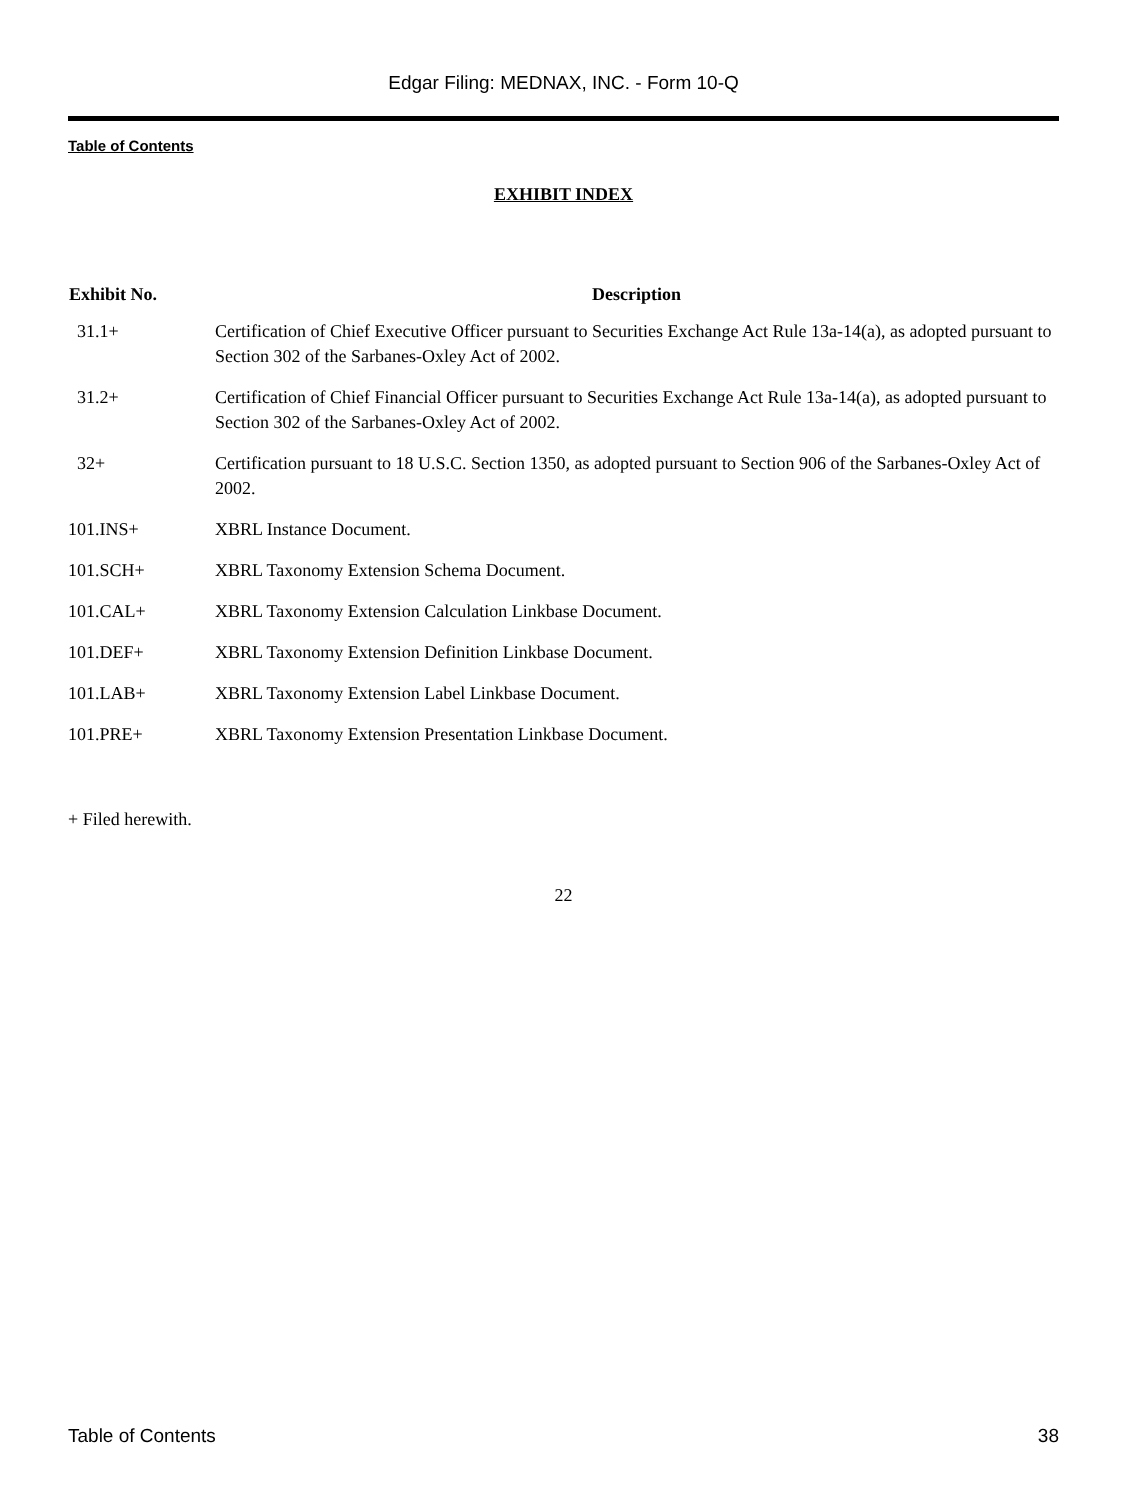Edgar Filing: MEDNAX, INC. - Form 10-Q
Table of Contents
EXHIBIT INDEX
| Exhibit No. | Description |
| --- | --- |
| 31.1+ | Certification of Chief Executive Officer pursuant to Securities Exchange Act Rule 13a-14(a), as adopted pursuant to Section 302 of the Sarbanes-Oxley Act of 2002. |
| 31.2+ | Certification of Chief Financial Officer pursuant to Securities Exchange Act Rule 13a-14(a), as adopted pursuant to Section 302 of the Sarbanes-Oxley Act of 2002. |
| 32+ | Certification pursuant to 18 U.S.C. Section 1350, as adopted pursuant to Section 906 of the Sarbanes-Oxley Act of 2002. |
| 101.INS+ | XBRL Instance Document. |
| 101.SCH+ | XBRL Taxonomy Extension Schema Document. |
| 101.CAL+ | XBRL Taxonomy Extension Calculation Linkbase Document. |
| 101.DEF+ | XBRL Taxonomy Extension Definition Linkbase Document. |
| 101.LAB+ | XBRL Taxonomy Extension Label Linkbase Document. |
| 101.PRE+ | XBRL Taxonomy Extension Presentation Linkbase Document. |
+ Filed herewith.
22
Table of Contents 38